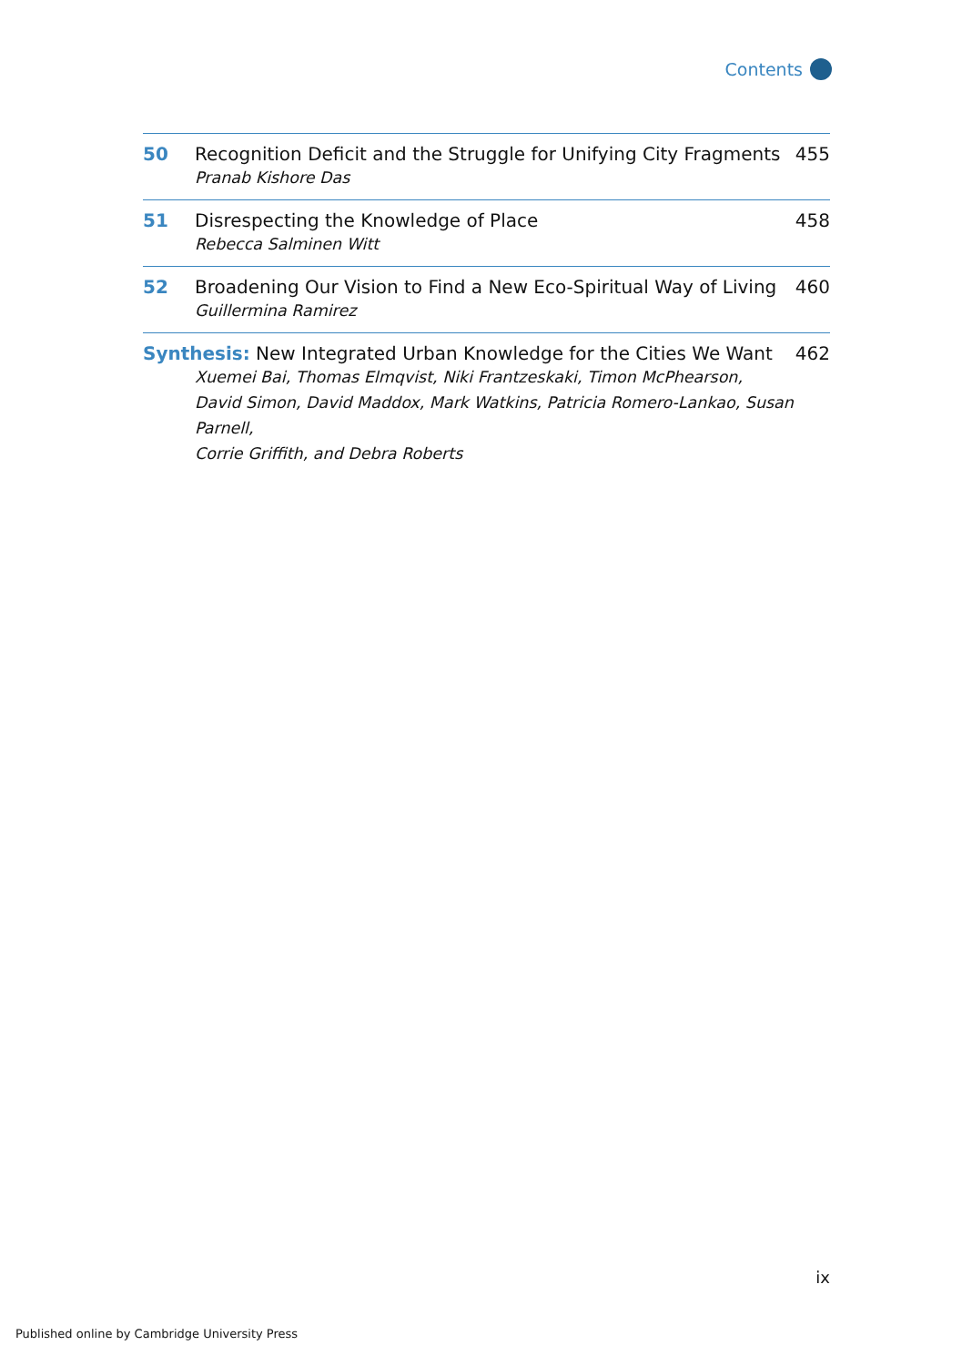Contents
50 Recognition Deficit and the Struggle for Unifying City Fragments 455
Pranab Kishore Das
51 Disrespecting the Knowledge of Place 458
Rebecca Salminen Witt
52 Broadening Our Vision to Find a New Eco-Spiritual Way of Living 460
Guillermina Ramirez
Synthesis: New Integrated Urban Knowledge for the Cities We Want 462
Xuemei Bai, Thomas Elmqvist, Niki Frantzeskaki, Timon McPhearson,
David Simon, David Maddox, Mark Watkins, Patricia Romero-Lankao, Susan Parnell,
Corrie Griffith, and Debra Roberts
ix
Published online by Cambridge University Press